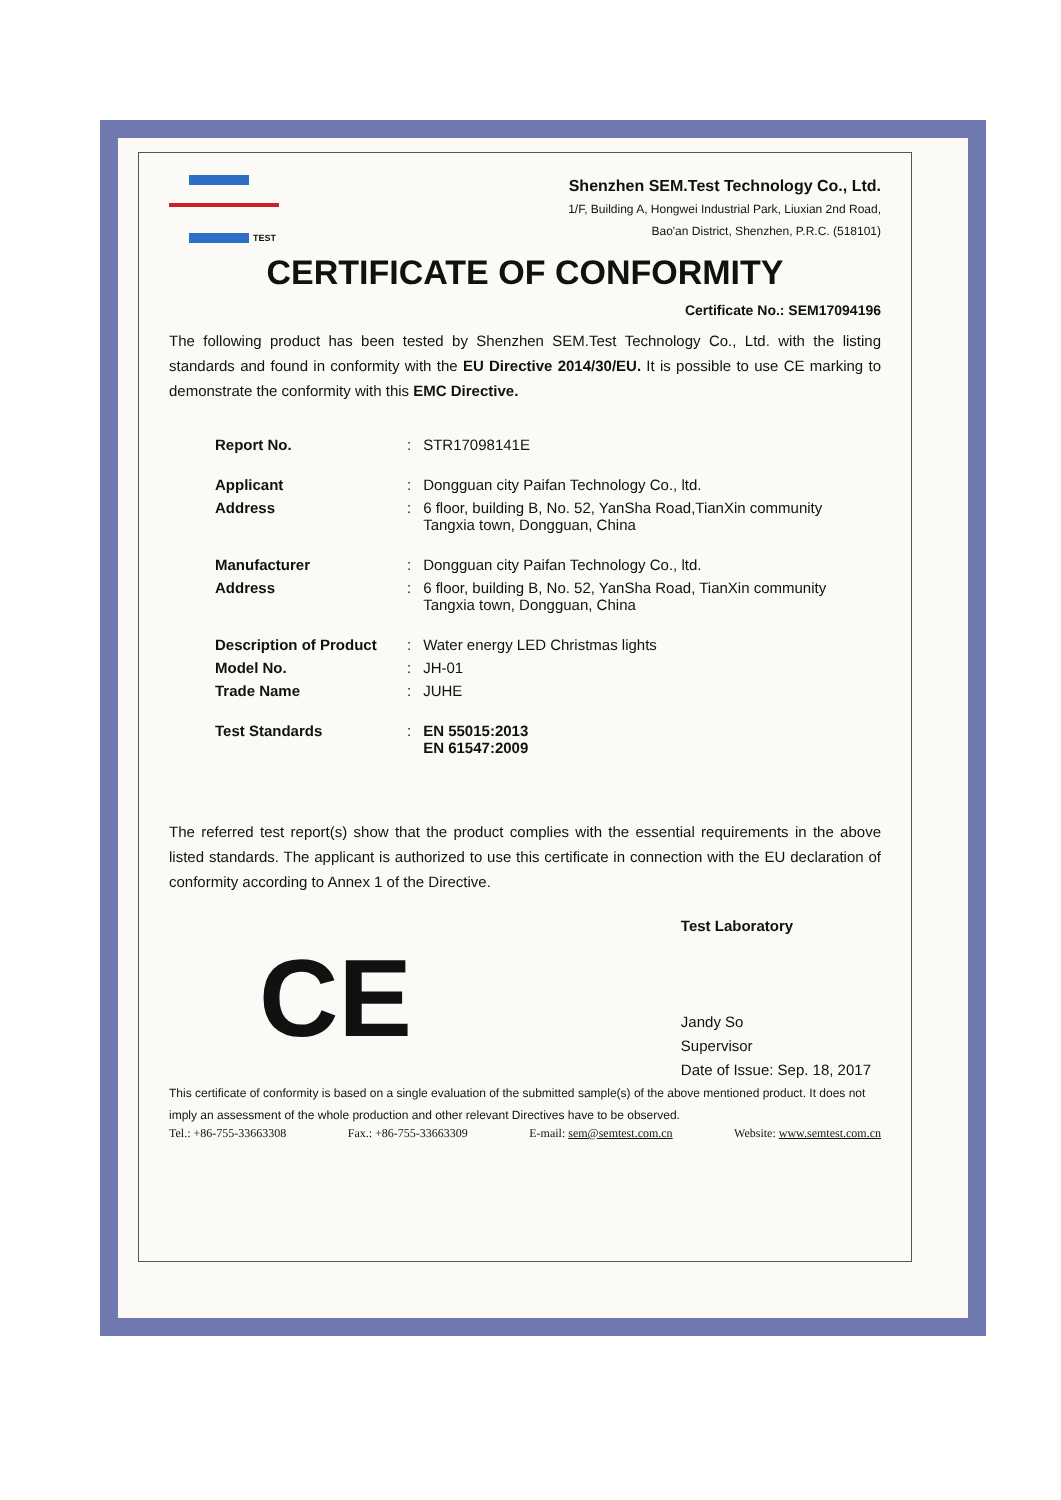TEST
Shenzhen SEM.Test Technology Co., Ltd.
1/F, Building A, Hongwei Industrial Park, Liuxian 2nd Road,
Bao'an District, Shenzhen, P.R.C. (518101)
CERTIFICATE OF CONFORMITY
Certificate No.: SEM17094196
The following product has been tested by Shenzhen SEM.Test Technology Co., Ltd. with the listing standards and found in conformity with the EU Directive 2014/30/EU. It is possible to use CE marking to demonstrate the conformity with this EMC Directive.
| Report No. | : | STR17098141E |
| Applicant | : | Dongguan city Paifan Technology Co., ltd. |
| Address | : | 6 floor, building B, No. 52, YanSha Road,TianXin community Tangxia town, Dongguan, China |
| Manufacturer | : | Dongguan city Paifan Technology Co., ltd. |
| Address | : | 6 floor, building B, No. 52, YanSha Road, TianXin community Tangxia town, Dongguan, China |
| Description of Product | : | Water energy LED Christmas lights |
| Model No. | : | JH-01 |
| Trade Name | : | JUHE |
| Test Standards | : | EN 55015:2013 EN 61547:2009 |
The referred test report(s) show that the product complies with the essential requirements in the above listed standards. The applicant is authorized to use this certificate in connection with the EU declaration of conformity according to Annex 1 of the Directive.
CE
Test Laboratory
Jandy So
Supervisor
Date of Issue: Sep. 18, 2017
This certificate of conformity is based on a single evaluation of the submitted sample(s) of the above mentioned product. It does not imply an assessment of the whole production and other relevant Directives have to be observed.
Tel.: +86-755-33663308 Fax.: +86-755-33663309 E-mail: sem@semtest.com.cn Website: www.semtest.com.cn